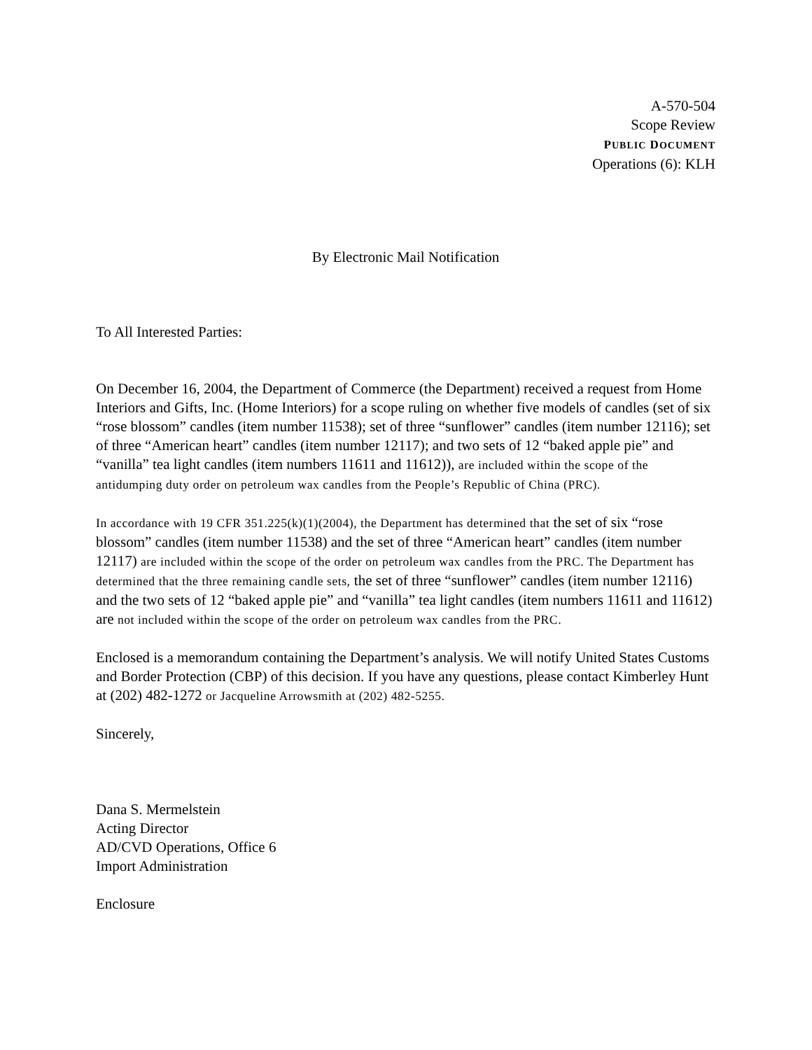A-570-504
Scope Review
PUBLIC DOCUMENT
Operations (6): KLH
By Electronic Mail Notification
To All Interested Parties:
On December 16, 2004, the Department of Commerce (the Department) received a request from Home Interiors and Gifts, Inc. (Home Interiors) for a scope ruling on whether five models of candles (set of six “rose blossom” candles (item number 11538); set of three “sunflower” candles (item number 12116); set of three “American heart” candles (item number 12117); and two sets of 12 “baked apple pie” and “vanilla” tea light candles (item numbers 11611 and 11612)), are included within the scope of the antidumping duty order on petroleum wax candles from the People’s Republic of China (PRC).
In accordance with 19 CFR 351.225(k)(1)(2004), the Department has determined that the set of six “rose blossom” candles (item number 11538) and the set of three “American heart” candles (item number 12117) are included within the scope of the order on petroleum wax candles from the PRC. The Department has determined that the three remaining candle sets, the set of three “sunflower” candles (item number 12116) and the two sets of 12 “baked apple pie” and “vanilla” tea light candles (item numbers 11611 and 11612) are not included within the scope of the order on petroleum wax candles from the PRC.
Enclosed is a memorandum containing the Department’s analysis. We will notify United States Customs and Border Protection (CBP) of this decision. If you have any questions, please contact Kimberley Hunt at (202) 482-1272 or Jacqueline Arrowsmith at (202) 482-5255.
Sincerely,
Dana S. Mermelstein
Acting Director
AD/CVD Operations, Office 6
Import Administration
Enclosure